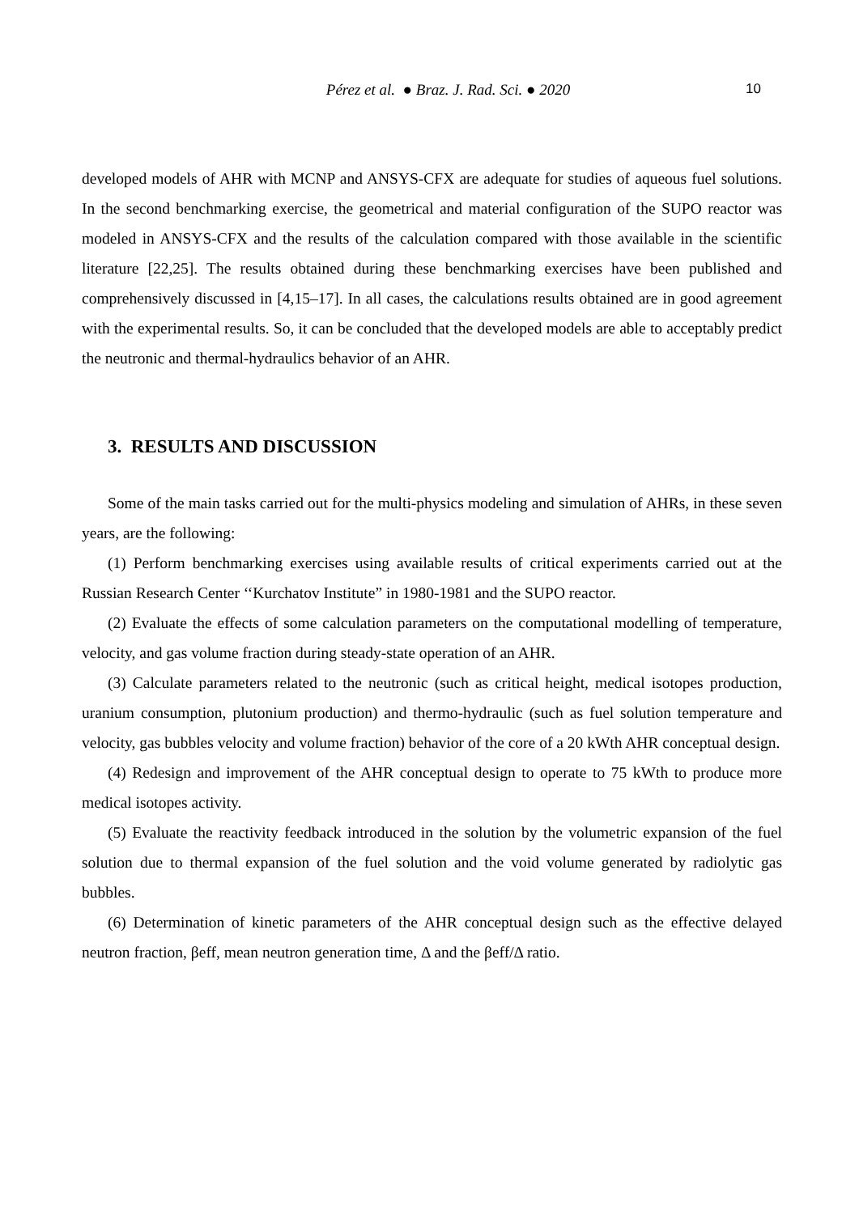Pérez et al. ● Braz. J. Rad. Sci. ● 2020 10
developed models of AHR with MCNP and ANSYS-CFX are adequate for studies of aqueous fuel solutions. In the second benchmarking exercise, the geometrical and material configuration of the SUPO reactor was modeled in ANSYS-CFX and the results of the calculation compared with those available in the scientific literature [22,25]. The results obtained during these benchmarking exercises have been published and comprehensively discussed in [4,15–17]. In all cases, the calculations results obtained are in good agreement with the experimental results. So, it can be concluded that the developed models are able to acceptably predict the neutronic and thermal-hydraulics behavior of an AHR.
3. RESULTS AND DISCUSSION
Some of the main tasks carried out for the multi-physics modeling and simulation of AHRs, in these seven years, are the following:
(1) Perform benchmarking exercises using available results of critical experiments carried out at the Russian Research Center ‘‘Kurchatov Institute” in 1980-1981 and the SUPO reactor.
(2) Evaluate the effects of some calculation parameters on the computational modelling of temperature, velocity, and gas volume fraction during steady-state operation of an AHR.
(3) Calculate parameters related to the neutronic (such as critical height, medical isotopes production, uranium consumption, plutonium production) and thermo-hydraulic (such as fuel solution temperature and velocity, gas bubbles velocity and volume fraction) behavior of the core of a 20 kWth AHR conceptual design.
(4) Redesign and improvement of the AHR conceptual design to operate to 75 kWth to produce more medical isotopes activity.
(5) Evaluate the reactivity feedback introduced in the solution by the volumetric expansion of the fuel solution due to thermal expansion of the fuel solution and the void volume generated by radiolytic gas bubbles.
(6) Determination of kinetic parameters of the AHR conceptual design such as the effective delayed neutron fraction, βeff, mean neutron generation time, Δ and the βeff/Δ ratio.